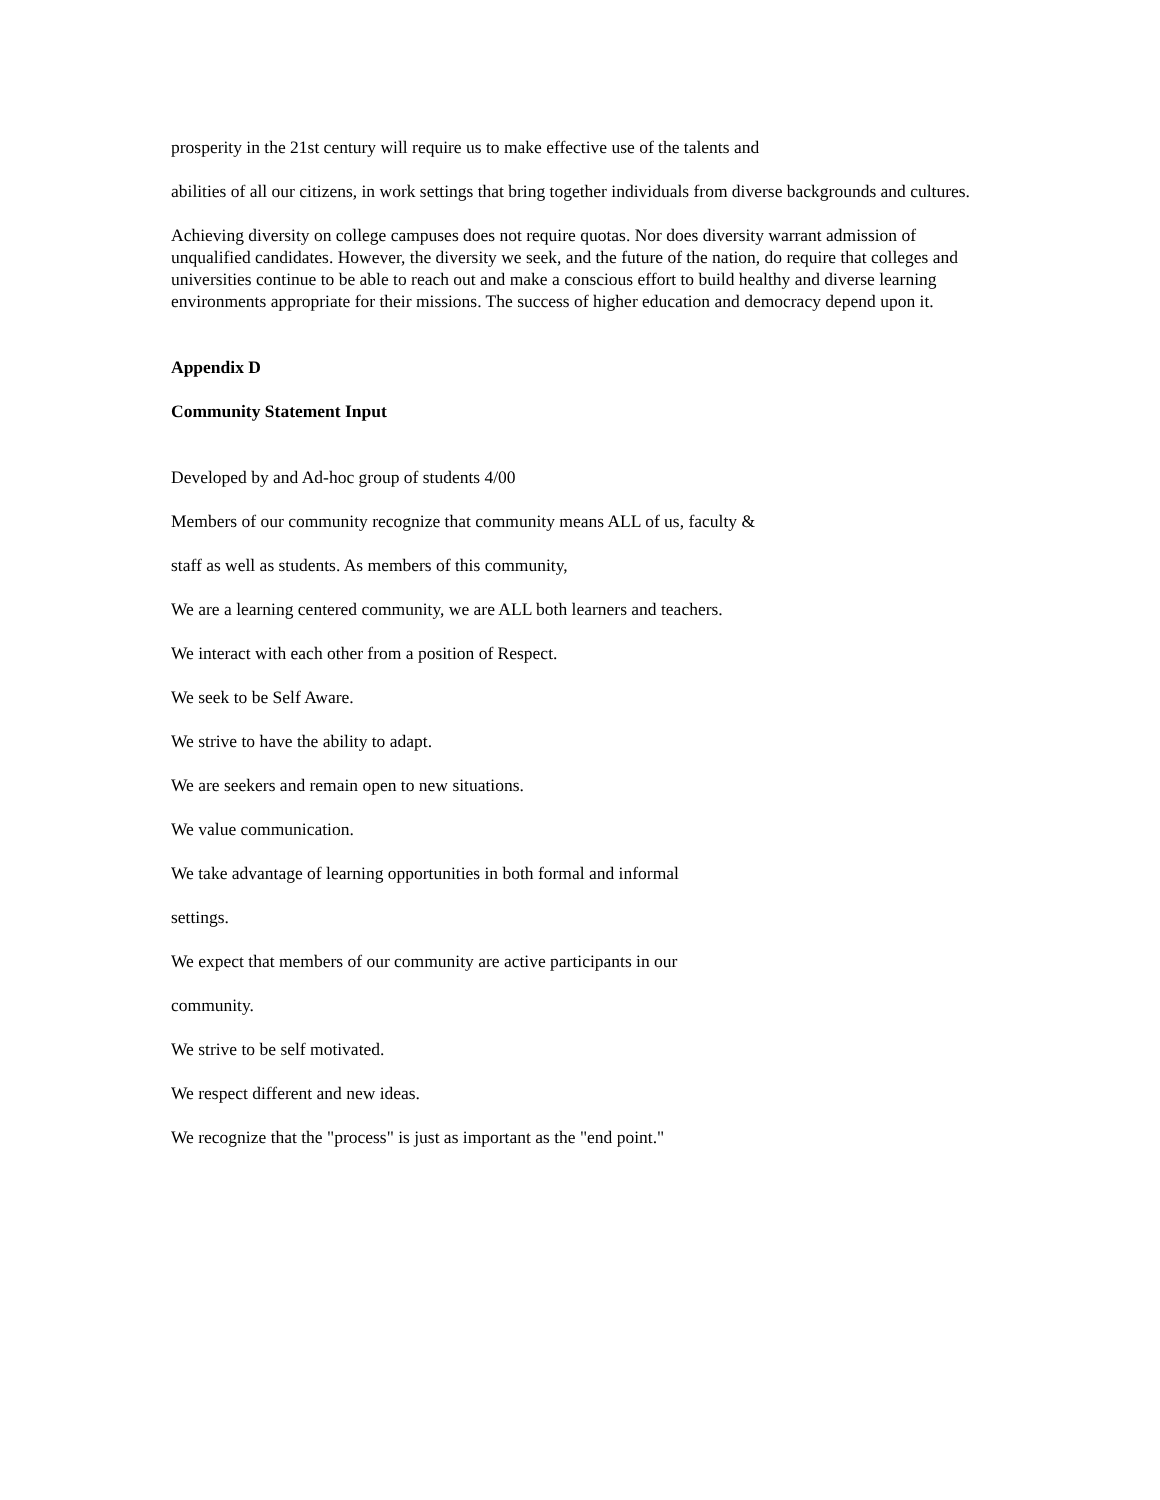prosperity in the 21st century will require us to make effective use of the talents and
abilities of all our citizens, in work settings that bring together individuals from diverse backgrounds and cultures.
Achieving diversity on college campuses does not require quotas. Nor does diversity warrant admission of unqualified candidates. However, the diversity we seek, and the future of the nation, do require that colleges and universities continue to be able to reach out and make a conscious effort to build healthy and diverse learning environments appropriate for their missions. The success of higher education and democracy depend upon it.
Appendix D
Community Statement Input
Developed by and Ad-hoc group of students 4/00
Members of our community recognize that community means ALL of us, faculty &
staff as well as students. As members of this community,
We are a learning centered community, we are ALL both learners and teachers.
We interact with each other from a position of Respect.
We seek to be Self Aware.
We strive to have the ability to adapt.
We are seekers and remain open to new situations.
We value communication.
We take advantage of learning opportunities in both formal and informal
settings.
We expect that members of our community are active participants in our
community.
We strive to be self motivated.
We respect different and new ideas.
We recognize that the "process" is just as important as the "end point."